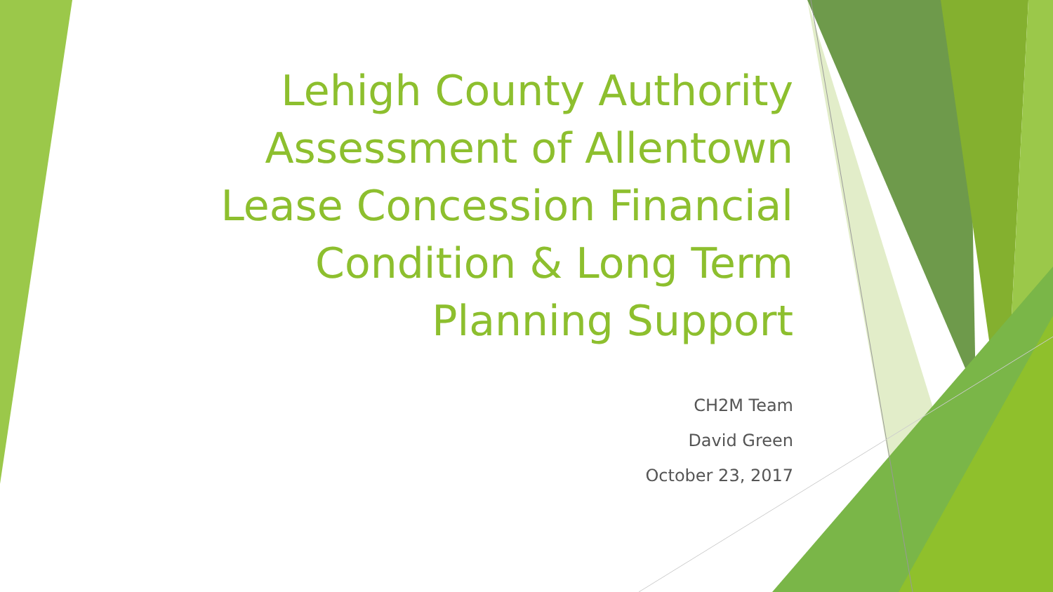Lehigh County Authority
Assessment of Allentown
Lease Concession Financial
Condition & Long Term
Planning Support
CH2M Team
David Green
October 23, 2017